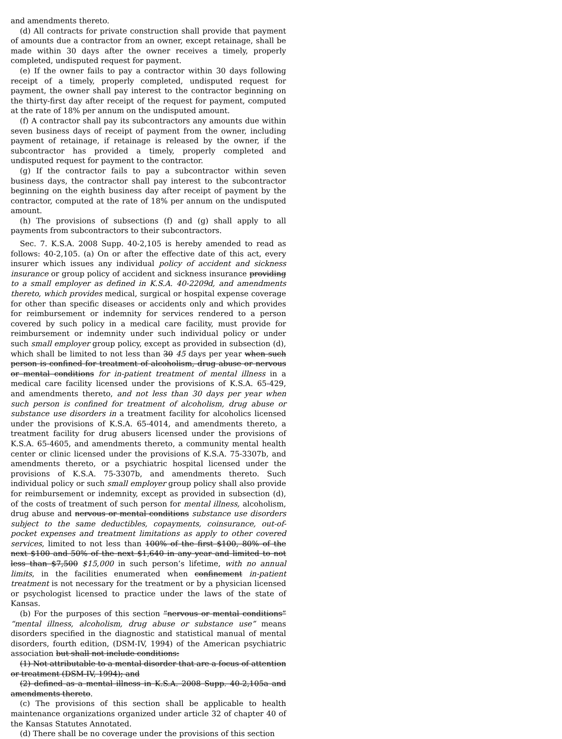and amendments thereto.
(d) All contracts for private construction shall provide that payment of amounts due a contractor from an owner, except retainage, shall be made within 30 days after the owner receives a timely, properly completed, undisputed request for payment.
(e) If the owner fails to pay a contractor within 30 days following receipt of a timely, properly completed, undisputed request for payment, the owner shall pay interest to the contractor beginning on the thirty-first day after receipt of the request for payment, computed at the rate of 18% per annum on the undisputed amount.
(f) A contractor shall pay its subcontractors any amounts due within seven business days of receipt of payment from the owner, including payment of retainage, if retainage is released by the owner, if the subcontractor has provided a timely, properly completed and undisputed request for payment to the contractor.
(g) If the contractor fails to pay a subcontractor within seven business days, the contractor shall pay interest to the subcontractor beginning on the eighth business day after receipt of payment by the contractor, computed at the rate of 18% per annum on the undisputed amount.
(h) The provisions of subsections (f) and (g) shall apply to all payments from subcontractors to their subcontractors.
Sec. 7. K.S.A. 2008 Supp. 40-2,105 is hereby amended to read as follows: 40-2,105. (a) On or after the effective date of this act, every insurer which issues any individual policy of accident and sickness insurance or group policy of accident and sickness insurance providing to a small employer as defined in K.S.A. 40-2209d, and amendments thereto, which provides medical, surgical or hospital expense coverage for other than specific diseases or accidents only and which provides for reimbursement or indemnity for services rendered to a person covered by such policy in a medical care facility, must provide for reimbursement or indemnity under such individual policy or under such small employer group policy, except as provided in subsection (d), which shall be limited to not less than 30 45 days per year when such person is confined for treatment of alcoholism, drug abuse or nervous or mental conditions for in-patient treatment of mental illness in a medical care facility licensed under the provisions of K.S.A. 65-429, and amendments thereto, and not less than 30 days per year when such person is confined for treatment of alcoholism, drug abuse or substance use disorders in a treatment facility for alcoholics licensed under the provisions of K.S.A. 65-4014, and amendments thereto, a treatment facility for drug abusers licensed under the provisions of K.S.A. 65-4605, and amendments thereto, a community mental health center or clinic licensed under the provisions of K.S.A. 75-3307b, and amendments thereto, or a psychiatric hospital licensed under the provisions of K.S.A. 75-3307b, and amendments thereto. Such individual policy or such small employer group policy shall also provide for reimbursement or indemnity, except as provided in subsection (d), of the costs of treatment of such person for mental illness, alcoholism, drug abuse and nervous or mental conditions substance use disorders subject to the same deductibles, copayments, coinsurance, out-of-pocket expenses and treatment limitations as apply to other covered services, limited to not less than 100% of the first $100, 80% of the next $100 and 50% of the next $1,640 in any year and limited to not less than $7,500 $15,000 in such person’s lifetime, with no annual limits, in the facilities enumerated when confinement in-patient treatment is not necessary for the treatment or by a physician licensed or psychologist licensed to practice under the laws of the state of Kansas.
(b) For the purposes of this section “nervous or mental conditions” “mental illness, alcoholism, drug abuse or substance use” means disorders specified in the diagnostic and statistical manual of mental disorders, fourth edition, (DSM-IV, 1994) of the American psychiatric association but shall not include conditions:
(1) Not attributable to a mental disorder that are a focus of attention or treatment (DSM-IV, 1994); and
(2) defined as a mental illness in K.S.A. 2008 Supp. 40-2,105a and amendments thereto.
(c) The provisions of this section shall be applicable to health maintenance organizations organized under article 32 of chapter 40 of the Kansas Statutes Annotated.
(d) There shall be no coverage under the provisions of this section